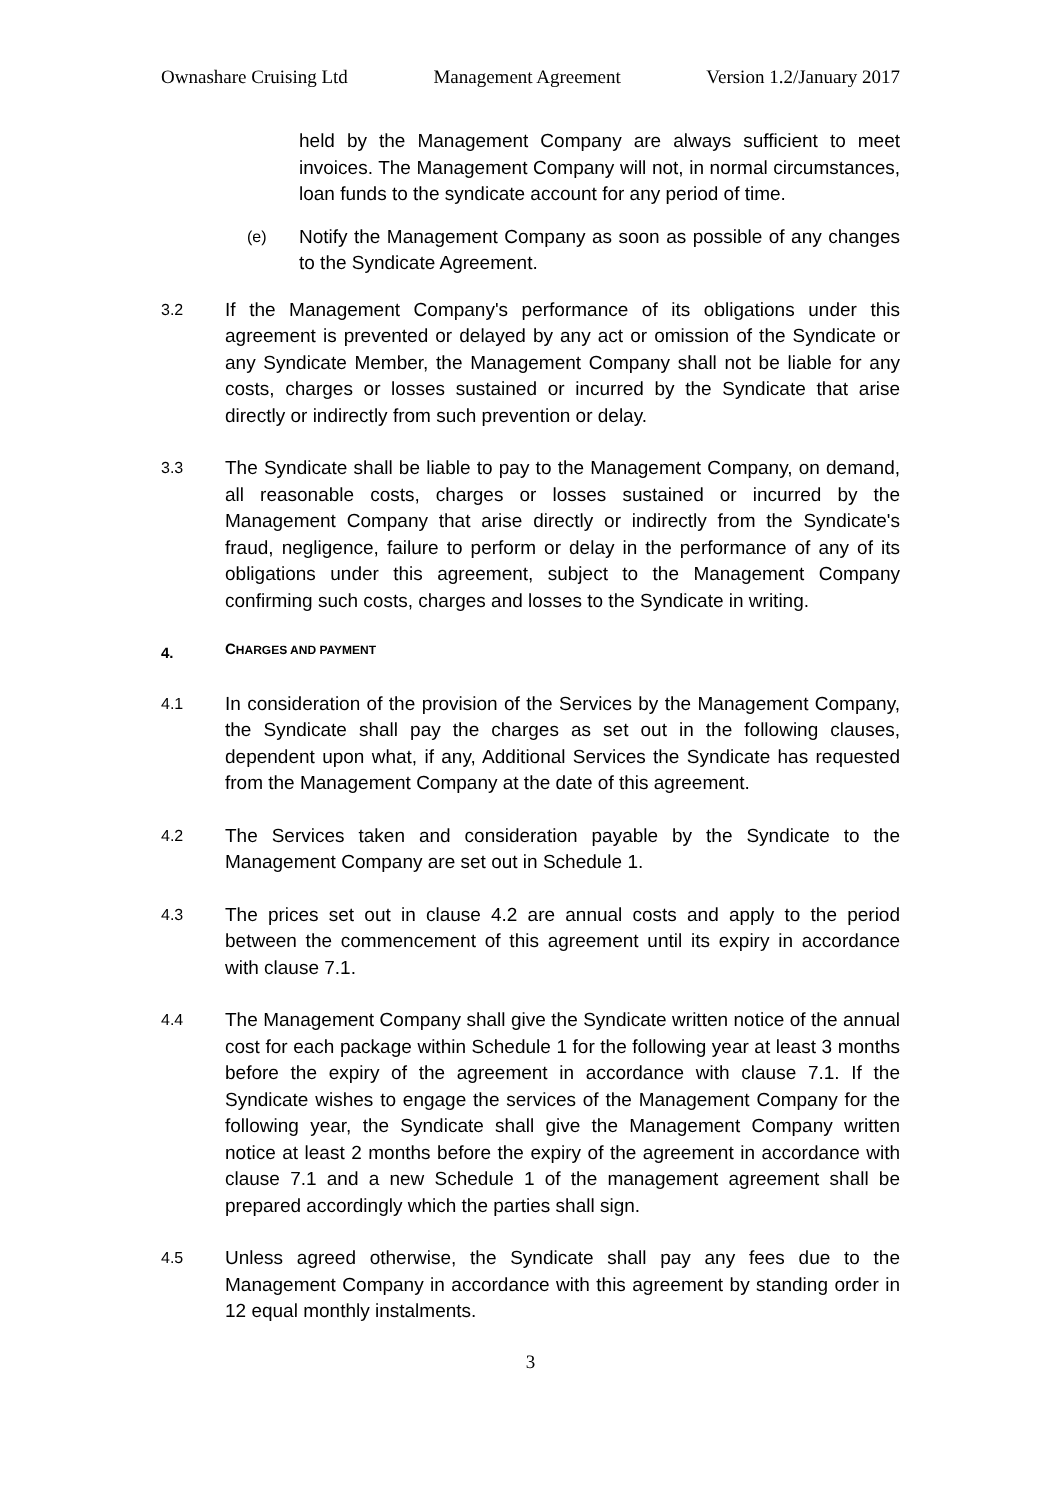Ownashare Cruising Ltd Management Agreement Version 1.2/January 2017
held by the Management Company are always sufficient to meet invoices. The Management Company will not, in normal circumstances, loan funds to the syndicate account for any period of time.
(e)
Notify the Management Company as soon as possible of any changes to the Syndicate Agreement.
3.2
If the Management Company's performance of its obligations under this agreement is prevented or delayed by any act or omission of the Syndicate or any Syndicate Member, the Management Company shall not be liable for any costs, charges or losses sustained or incurred by the Syndicate that arise directly or indirectly from such prevention or delay.
3.3
The Syndicate shall be liable to pay to the Management Company, on demand, all reasonable costs, charges or losses sustained or incurred by the Management Company that arise directly or indirectly from the Syndicate's fraud, negligence, failure to perform or delay in the performance of any of its obligations under this agreement, subject to the Management Company confirming such costs, charges and losses to the Syndicate in writing.
4. CHARGES AND PAYMENT
4.1
In consideration of the provision of the Services by the Management Company, the Syndicate shall pay the charges as set out in the following clauses, dependent upon what, if any, Additional Services the Syndicate has requested from the Management Company at the date of this agreement.
4.2
The Services taken and consideration payable by the Syndicate to the Management Company are set out in Schedule 1.
4.3
The prices set out in clause 4.2 are annual costs and apply to the period between the commencement of this agreement until its expiry in accordance with clause 7.1.
4.4
The Management Company shall give the Syndicate written notice of the annual cost for each package within Schedule 1 for the following year at least 3 months before the expiry of the agreement in accordance with clause 7.1. If the Syndicate wishes to engage the services of the Management Company for the following year, the Syndicate shall give the Management Company written notice at least 2 months before the expiry of the agreement in accordance with clause 7.1 and a new Schedule 1 of the management agreement shall be prepared accordingly which the parties shall sign.
4.5
Unless agreed otherwise, the Syndicate shall pay any fees due to the Management Company in accordance with this agreement by standing order in 12 equal monthly instalments.
3